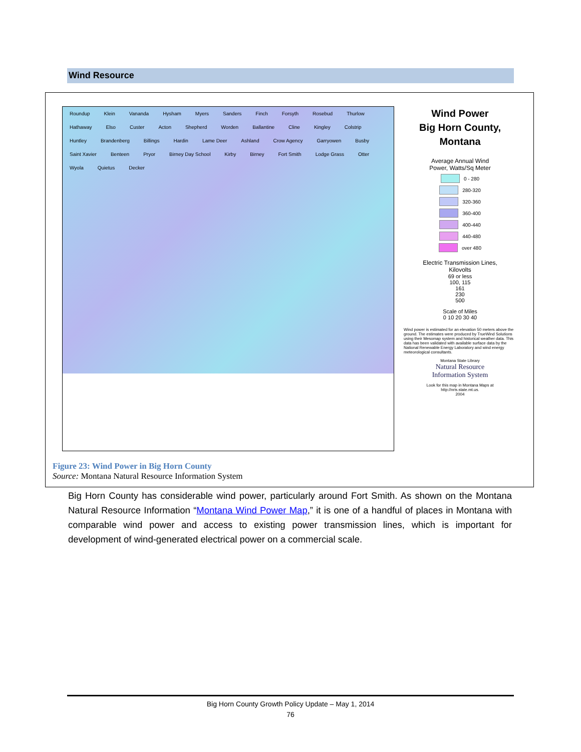Wind Resource
Roundup Klein Vananda Hysham Myers Sanders Finch Forsyth Rosebud Thurlow Hathaway Elso Custer Acton Shepherd Worden Ballantine Cline Kingley Colstrip Huntley Brandenberg Billings Hardin Lame Deer Ashland Crow Agency Garryowen Busby Saint Xavier Benteen Pryor Birney Day School Kirby Birney Fort Smith Lodge Grass Otter Wyola Quietus Decker
Wind Power
Big Horn County,
Montana
Average Annual Wind
Power, Watts/Sq Meter
0 - 280
280-320
320-360
360-400
400-440
440-480
over 480
Electric Transmission Lines,
Kilovolts
69 or less
100, 115
161
230
500
Scale of Miles
0 10 20 30 40
Wind power is estimated for an elevation 50 meters above the ground. The estimates were produced by TrueWind Solutions using their Mesomap system and historical weather data. This data has been validated with available surface data by the National Renewable Energy Laboratory and wind energy meteorological consultants.
Montana State Library
Natural Resource
Information System
Look for this map in Montana Maps at
http://nris.state.mt.us.
2004
Figure 23: Wind Power in Big Horn County
Source: Montana Natural Resource Information System
Big Horn County has considerable wind power, particularly around Fort Smith. As shown on the Montana Natural Resource Information “Montana Wind Power Map,” it is one of a handful of places in Montana with comparable wind power and access to existing power transmission lines, which is important for development of wind-generated electrical power on a commercial scale.
Big Horn County Growth Policy Update – May 1, 2014
76